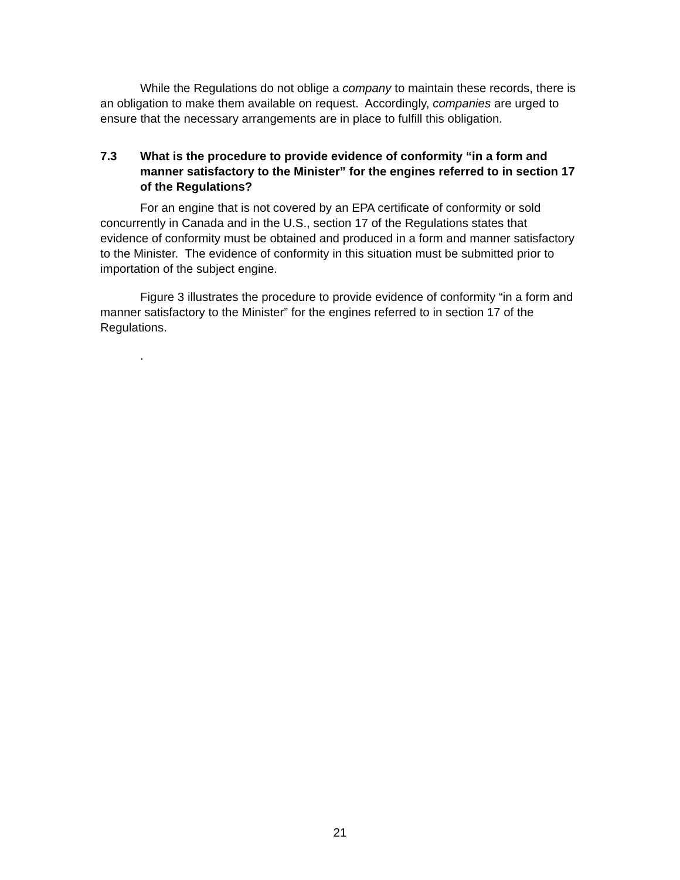While the Regulations do not oblige a company to maintain these records, there is an obligation to make them available on request. Accordingly, companies are urged to ensure that the necessary arrangements are in place to fulfill this obligation.
7.3 What is the procedure to provide evidence of conformity “in a form and manner satisfactory to the Minister” for the engines referred to in section 17 of the Regulations?
For an engine that is not covered by an EPA certificate of conformity or sold concurrently in Canada and in the U.S., section 17 of the Regulations states that evidence of conformity must be obtained and produced in a form and manner satisfactory to the Minister. The evidence of conformity in this situation must be submitted prior to importation of the subject engine.
Figure 3 illustrates the procedure to provide evidence of conformity “in a form and manner satisfactory to the Minister” for the engines referred to in section 17 of the Regulations.
.
21